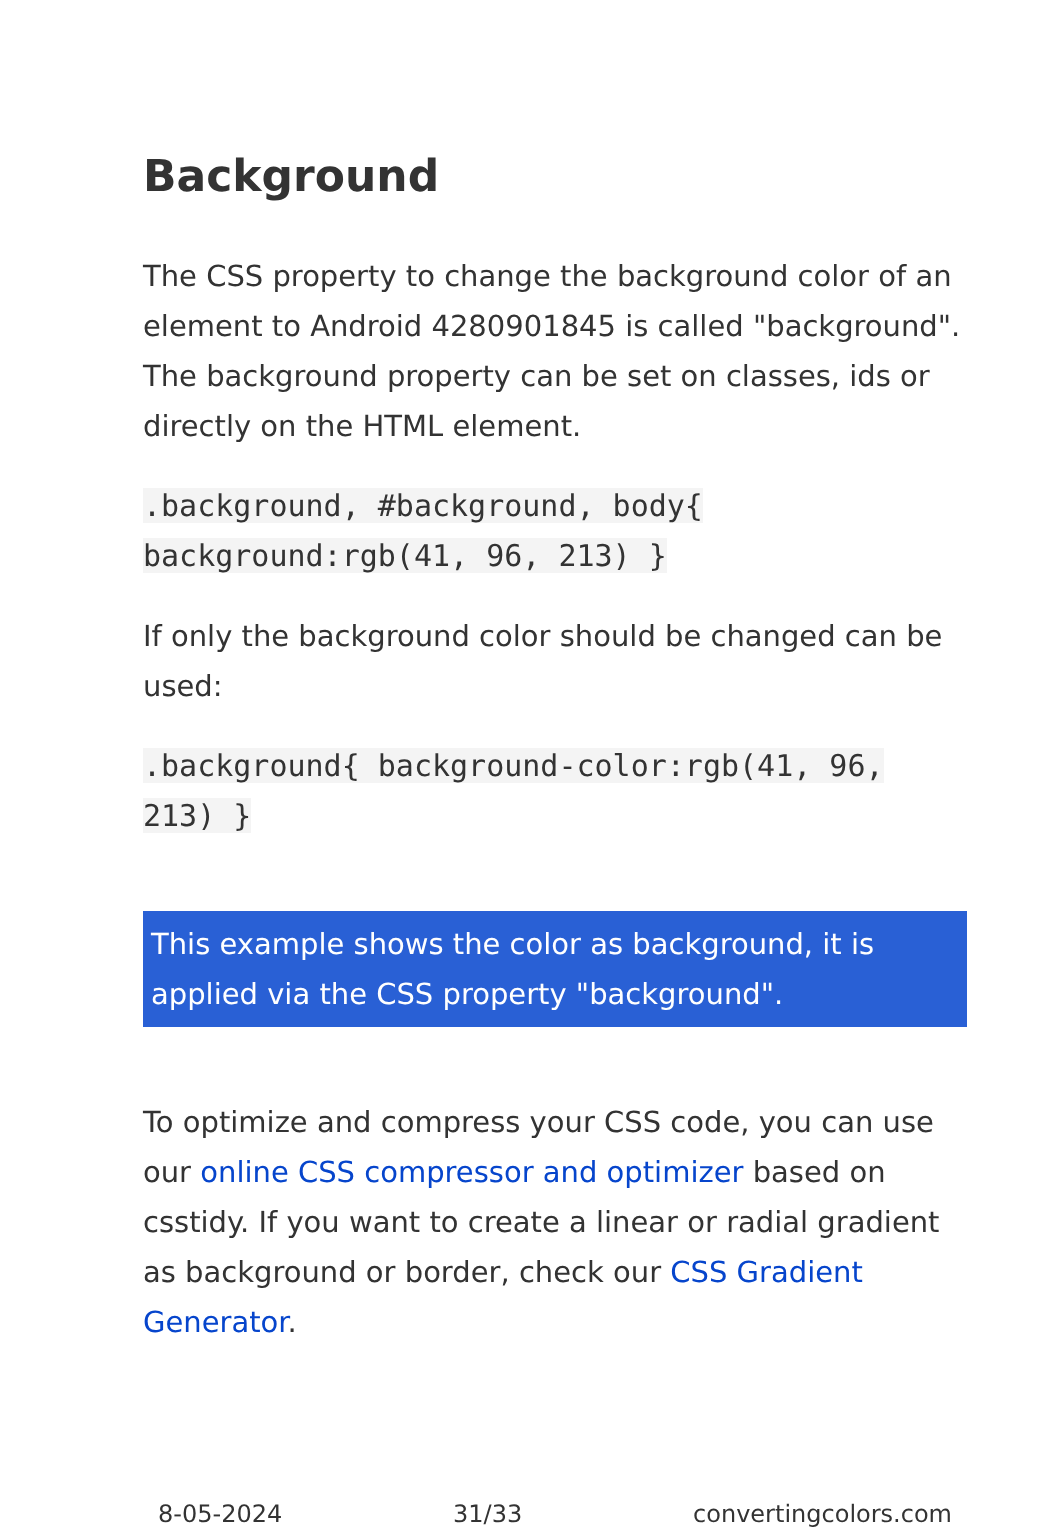Background
The CSS property to change the background color of an element to Android 4280901845 is called "background". The background property can be set on classes, ids or directly on the HTML element.
.background, #background, body{
background:rgb(41, 96, 213) }
If only the background color should be changed can be used:
.background{ background-color:rgb(41, 96,
213) }
This example shows the color as background, it is applied via the CSS property "background".
To optimize and compress your CSS code, you can use our online CSS compressor and optimizer based on csstidy. If you want to create a linear or radial gradient as background or border, check our CSS Gradient Generator.
8-05-2024 31/33 convertingcolors.com